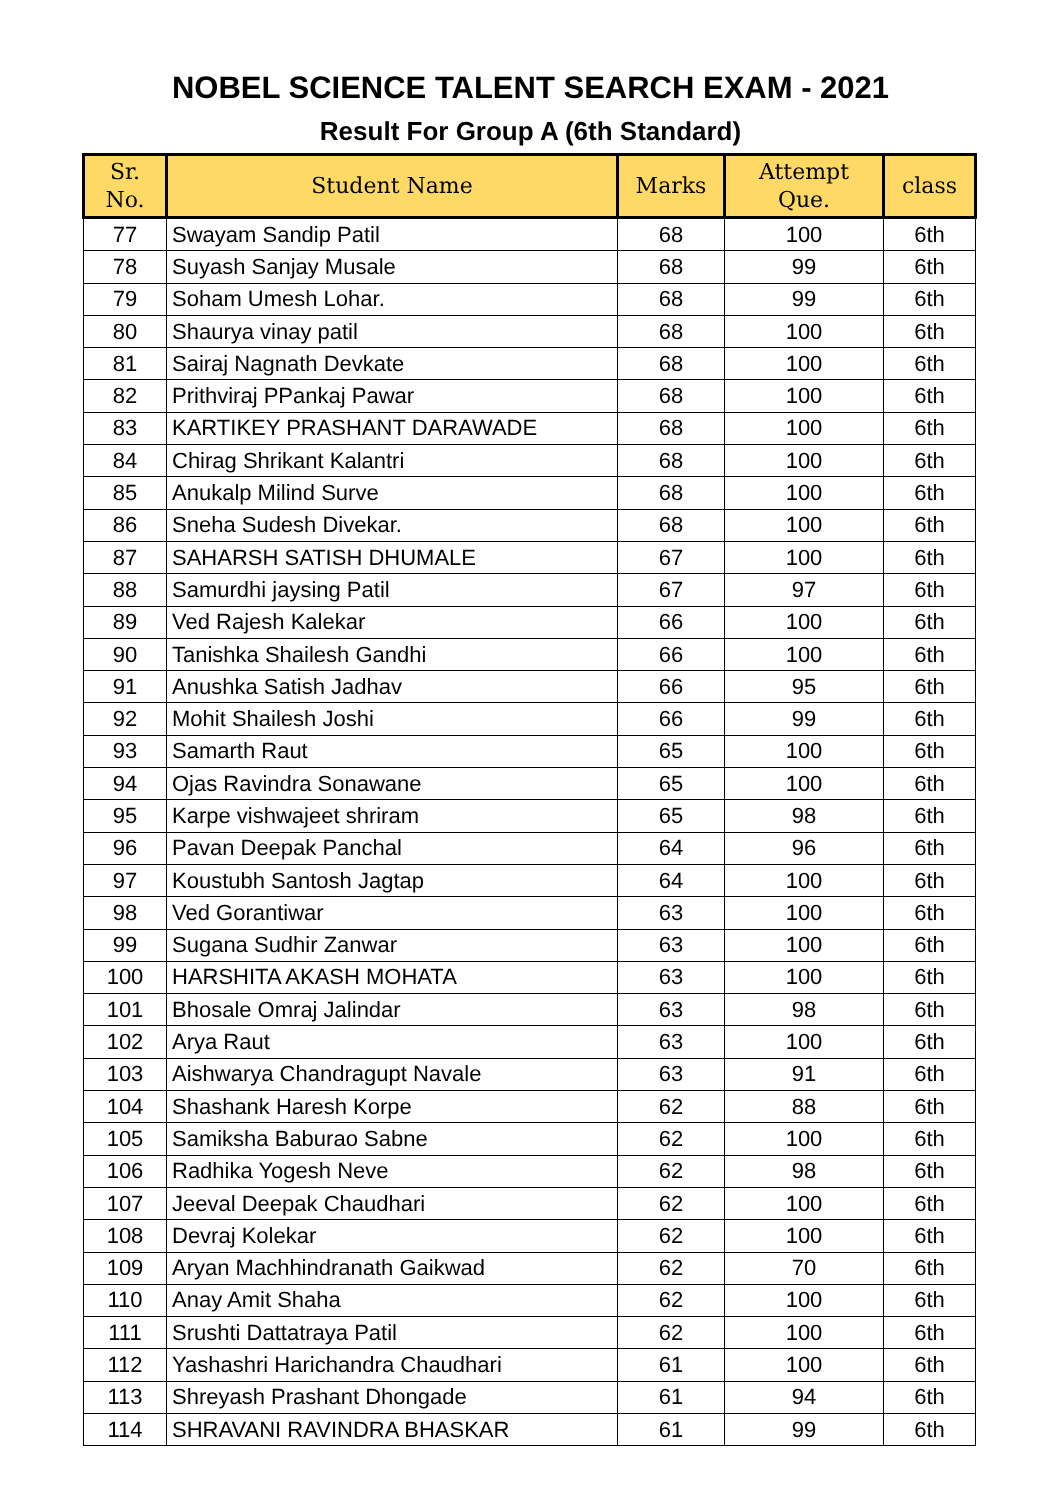NOBEL SCIENCE TALENT SEARCH EXAM - 2021
Result For Group A (6th Standard)
| Sr. No. | Student Name | Marks | Attempt Que. | class |
| --- | --- | --- | --- | --- |
| 77 | Swayam Sandip Patil | 68 | 100 | 6th |
| 78 | Suyash Sanjay Musale | 68 | 99 | 6th |
| 79 | Soham Umesh Lohar. | 68 | 99 | 6th |
| 80 | Shaurya vinay patil | 68 | 100 | 6th |
| 81 | Sairaj Nagnath Devkate | 68 | 100 | 6th |
| 82 | Prithviraj PPankaj Pawar | 68 | 100 | 6th |
| 83 | KARTIKEY PRASHANT DARAWADE | 68 | 100 | 6th |
| 84 | Chirag Shrikant Kalantri | 68 | 100 | 6th |
| 85 | Anukalp Milind Surve | 68 | 100 | 6th |
| 86 | Sneha Sudesh Divekar. | 68 | 100 | 6th |
| 87 | SAHARSH SATISH DHUMALE | 67 | 100 | 6th |
| 88 | Samurdhi jaysing Patil | 67 | 97 | 6th |
| 89 | Ved Rajesh Kalekar | 66 | 100 | 6th |
| 90 | Tanishka Shailesh Gandhi | 66 | 100 | 6th |
| 91 | Anushka Satish Jadhav | 66 | 95 | 6th |
| 92 | Mohit Shailesh Joshi | 66 | 99 | 6th |
| 93 | Samarth Raut | 65 | 100 | 6th |
| 94 | Ojas Ravindra Sonawane | 65 | 100 | 6th |
| 95 | Karpe vishwajeet shriram | 65 | 98 | 6th |
| 96 | Pavan Deepak Panchal | 64 | 96 | 6th |
| 97 | Koustubh Santosh Jagtap | 64 | 100 | 6th |
| 98 | Ved Gorantiwar | 63 | 100 | 6th |
| 99 | Sugana Sudhir Zanwar | 63 | 100 | 6th |
| 100 | HARSHITA AKASH MOHATA | 63 | 100 | 6th |
| 101 | Bhosale Omraj Jalindar | 63 | 98 | 6th |
| 102 | Arya Raut | 63 | 100 | 6th |
| 103 | Aishwarya Chandragupt Navale | 63 | 91 | 6th |
| 104 | Shashank Haresh Korpe | 62 | 88 | 6th |
| 105 | Samiksha Baburao Sabne | 62 | 100 | 6th |
| 106 | Radhika Yogesh Neve | 62 | 98 | 6th |
| 107 | Jeeval Deepak Chaudhari | 62 | 100 | 6th |
| 108 | Devraj Kolekar | 62 | 100 | 6th |
| 109 | Aryan Machhindranath Gaikwad | 62 | 70 | 6th |
| 110 | Anay Amit Shaha | 62 | 100 | 6th |
| 111 | Srushti Dattatraya Patil | 62 | 100 | 6th |
| 112 | Yashashri Harichandra Chaudhari | 61 | 100 | 6th |
| 113 | Shreyash Prashant Dhongade | 61 | 94 | 6th |
| 114 | SHRAVANI RAVINDRA BHASKAR | 61 | 99 | 6th |